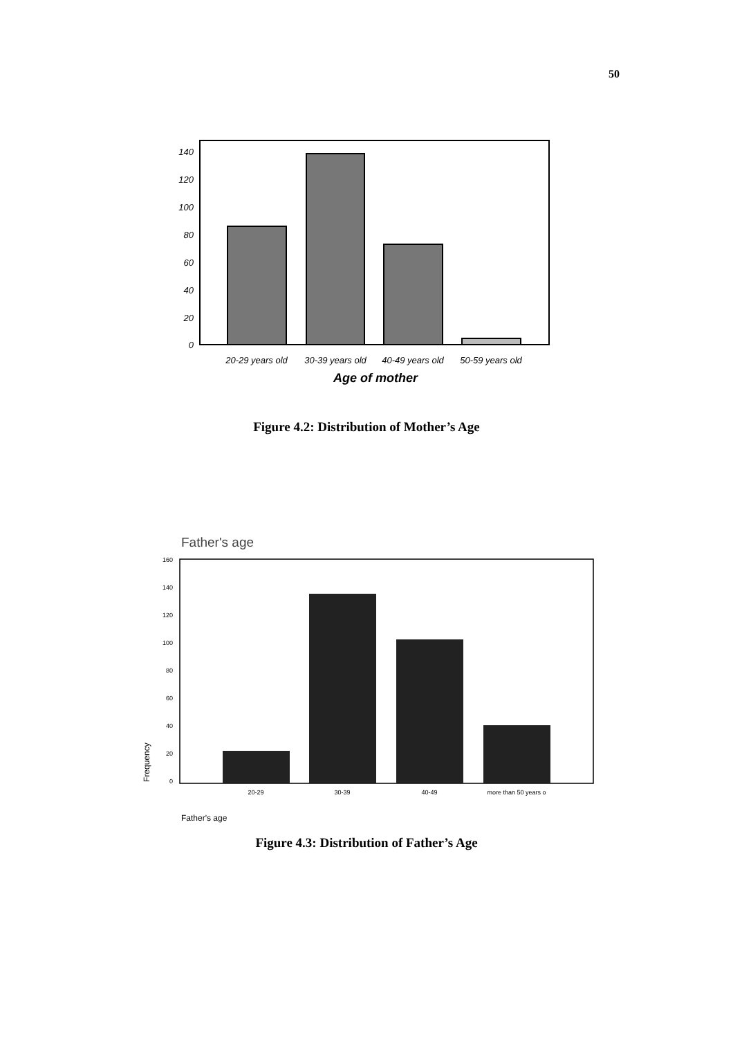50
140
120
100
80
60
40
20
0
20-29 years old
30-39 years old
40-49 years old
50-59 years old
Age of mother
Father's age
160
140
120
100
80
60
40
20
0
20-29
30-39
40-49
more than 50 years o
Frequency
Father's age
Figure 4.2: Distribution of Mother’s Age
Figure 4.3: Distribution of Father’s Age